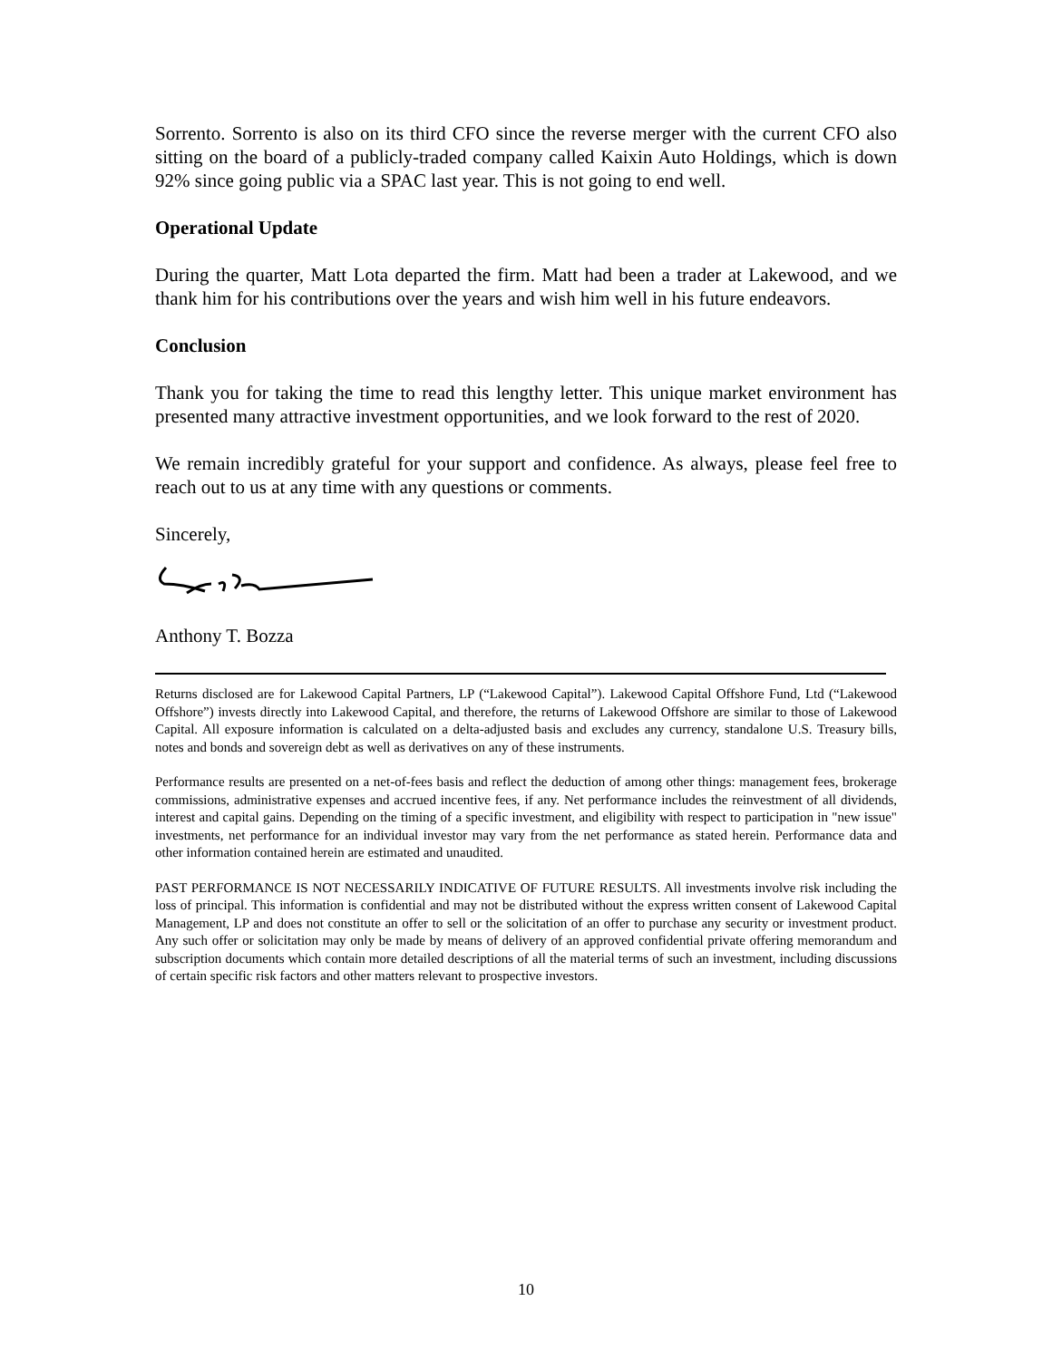Sorrento. Sorrento is also on its third CFO since the reverse merger with the current CFO also sitting on the board of a publicly-traded company called Kaixin Auto Holdings, which is down 92% since going public via a SPAC last year. This is not going to end well.
Operational Update
During the quarter, Matt Lota departed the firm. Matt had been a trader at Lakewood, and we thank him for his contributions over the years and wish him well in his future endeavors.
Conclusion
Thank you for taking the time to read this lengthy letter. This unique market environment has presented many attractive investment opportunities, and we look forward to the rest of 2020.
We remain incredibly grateful for your support and confidence. As always, please feel free to reach out to us at any time with any questions or comments.
Sincerely,
Anthony T. Bozza
Returns disclosed are for Lakewood Capital Partners, LP (“Lakewood Capital”). Lakewood Capital Offshore Fund, Ltd (“Lakewood Offshore”) invests directly into Lakewood Capital, and therefore, the returns of Lakewood Offshore are similar to those of Lakewood Capital. All exposure information is calculated on a delta-adjusted basis and excludes any currency, standalone U.S. Treasury bills, notes and bonds and sovereign debt as well as derivatives on any of these instruments.
Performance results are presented on a net-of-fees basis and reflect the deduction of among other things: management fees, brokerage commissions, administrative expenses and accrued incentive fees, if any. Net performance includes the reinvestment of all dividends, interest and capital gains. Depending on the timing of a specific investment, and eligibility with respect to participation in "new issue" investments, net performance for an individual investor may vary from the net performance as stated herein. Performance data and other information contained herein are estimated and unaudited.
PAST PERFORMANCE IS NOT NECESSARILY INDICATIVE OF FUTURE RESULTS. All investments involve risk including the loss of principal. This information is confidential and may not be distributed without the express written consent of Lakewood Capital Management, LP and does not constitute an offer to sell or the solicitation of an offer to purchase any security or investment product. Any such offer or solicitation may only be made by means of delivery of an approved confidential private offering memorandum and subscription documents which contain more detailed descriptions of all the material terms of such an investment, including discussions of certain specific risk factors and other matters relevant to prospective investors.
10